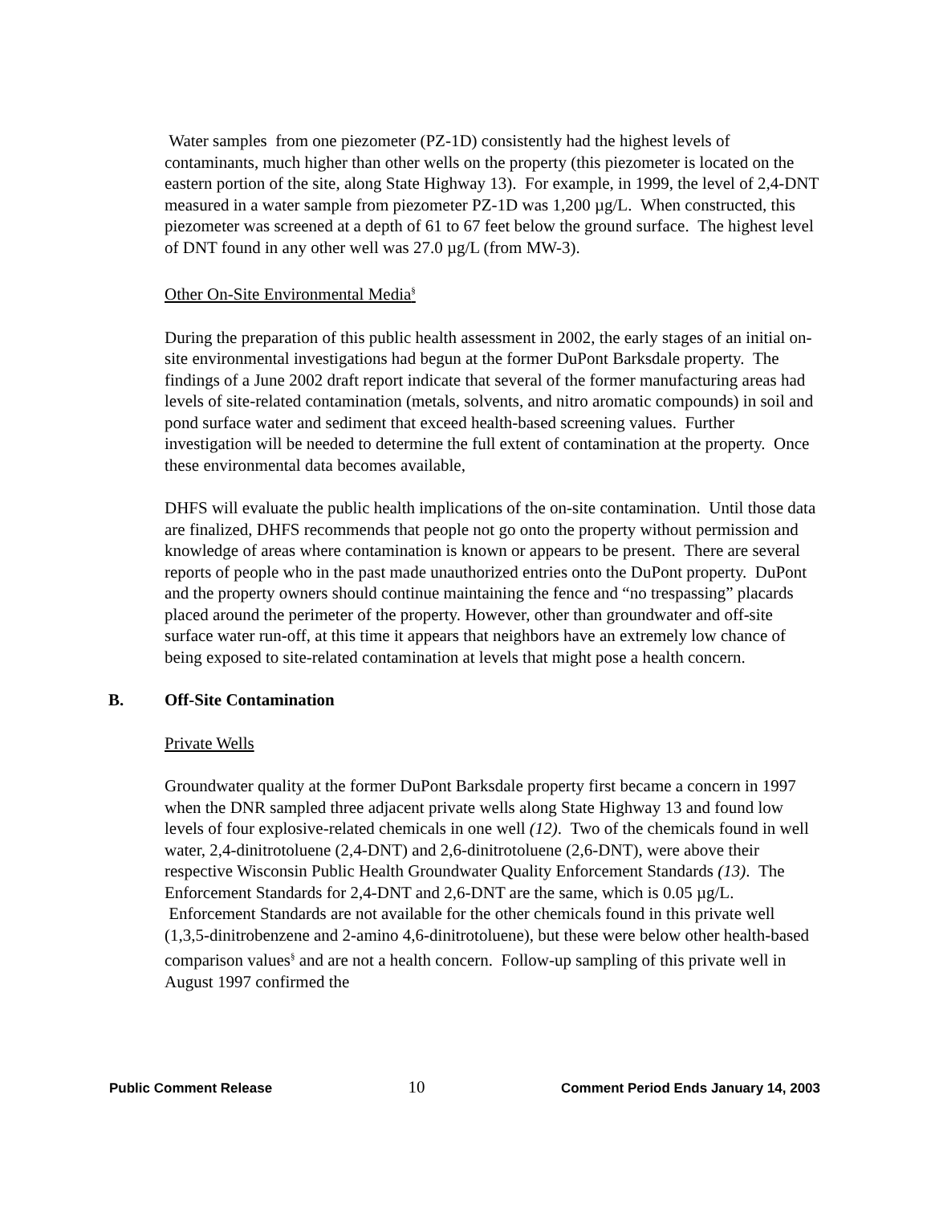Water samples from one piezometer (PZ-1D) consistently had the highest levels of contaminants, much higher than other wells on the property (this piezometer is located on the eastern portion of the site, along State Highway 13). For example, in 1999, the level of 2,4-DNT measured in a water sample from piezometer PZ-1D was 1,200 µg/L. When constructed, this piezometer was screened at a depth of 61 to 67 feet below the ground surface. The highest level of DNT found in any other well was 27.0 µg/L (from MW-3).
Other On-Site Environmental Media<sup>§</sup>
During the preparation of this public health assessment in 2002, the early stages of an initial on-site environmental investigations had begun at the former DuPont Barksdale property. The findings of a June 2002 draft report indicate that several of the former manufacturing areas had levels of site-related contamination (metals, solvents, and nitro aromatic compounds) in soil and pond surface water and sediment that exceed health-based screening values. Further investigation will be needed to determine the full extent of contamination at the property. Once these environmental data becomes available,
DHFS will evaluate the public health implications of the on-site contamination. Until those data are finalized, DHFS recommends that people not go onto the property without permission and knowledge of areas where contamination is known or appears to be present. There are several reports of people who in the past made unauthorized entries onto the DuPont property. DuPont and the property owners should continue maintaining the fence and “no trespassing” placards placed around the perimeter of the property. However, other than groundwater and off-site surface water run-off, at this time it appears that neighbors have an extremely low chance of being exposed to site-related contamination at levels that might pose a health concern.
B. Off-Site Contamination
Private Wells
Groundwater quality at the former DuPont Barksdale property first became a concern in 1997 when the DNR sampled three adjacent private wells along State Highway 13 and found low levels of four explosive-related chemicals in one well (12). Two of the chemicals found in well water, 2,4-dinitrotoluene (2,4-DNT) and 2,6-dinitrotoluene (2,6-DNT), were above their respective Wisconsin Public Health Groundwater Quality Enforcement Standards (13). The Enforcement Standards for 2,4-DNT and 2,6-DNT are the same, which is 0.05 µg/L. Enforcement Standards are not available for the other chemicals found in this private well (1,3,5-dinitrobenzene and 2-amino 4,6-dinitrotoluene), but these were below other health-based comparison values<sup>§</sup> and are not a health concern. Follow-up sampling of this private well in August 1997 confirmed the
Public Comment Release 10 Comment Period Ends January 14, 2003